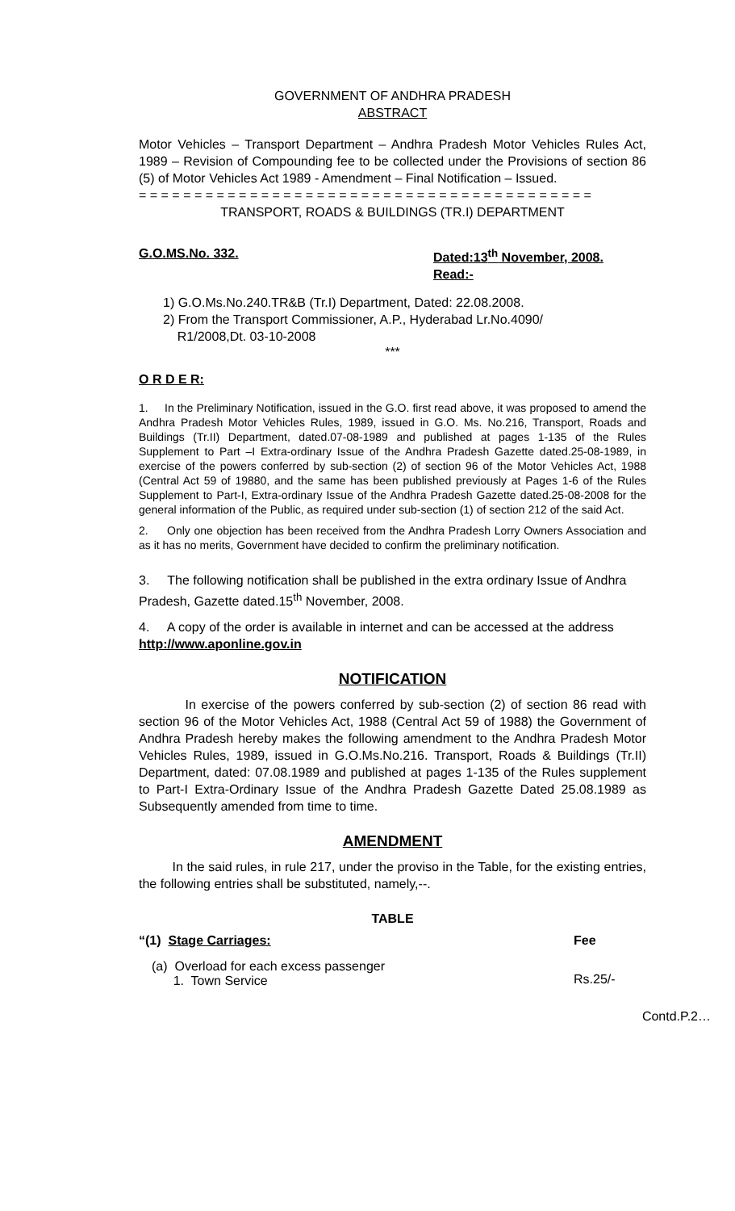GOVERNMENT OF ANDHRA PRADESH
ABSTRACT
Motor Vehicles – Transport Department – Andhra Pradesh Motor Vehicles Rules Act, 1989 – Revision of Compounding fee to be collected under the Provisions of section 86 (5) of Motor Vehicles Act 1989 - Amendment – Final Notification – Issued.
= = = = = = = = = = = = = = = = = = = = = = = = = = = = = = = = = = = = = = = = =
TRANSPORT, ROADS & BUILDINGS (TR.I) DEPARTMENT
G.O.MS.No. 332. Dated:13<sup>th</sup> November, 2008.
Read:-
1) G.O.Ms.No.240.TR&B (Tr.I) Department, Dated: 22.08.2008.
2) From the Transport Commissioner, A.P., Hyderabad Lr.No.4090/
R1/2008,Dt. 03-10-2008
***
O R D E R:
1. In the Preliminary Notification, issued in the G.O. first read above, it was proposed to amend the Andhra Pradesh Motor Vehicles Rules, 1989, issued in G.O. Ms. No.216, Transport, Roads and Buildings (Tr.II) Department, dated.07-08-1989 and published at pages 1-135 of the Rules Supplement to Part –I Extra-ordinary Issue of the Andhra Pradesh Gazette dated.25-08-1989, in exercise of the powers conferred by sub-section (2) of section 96 of the Motor Vehicles Act, 1988 (Central Act 59 of 19880, and the same has been published previously at Pages 1-6 of the Rules Supplement to Part-I, Extra-ordinary Issue of the Andhra Pradesh Gazette dated.25-08-2008 for the general information of the Public, as required under sub-section (1) of section 212 of the said Act.
2. Only one objection has been received from the Andhra Pradesh Lorry Owners Association and as it has no merits, Government have decided to confirm the preliminary notification.
3. The following notification shall be published in the extra ordinary Issue of Andhra Pradesh, Gazette dated.15<sup>th</sup> November, 2008.
4. A copy of the order is available in internet and can be accessed at the address http://www.aponline.gov.in
NOTIFICATION
In exercise of the powers conferred by sub-section (2) of section 86 read with section 96 of the Motor Vehicles Act, 1988 (Central Act 59 of 1988) the Government of Andhra Pradesh hereby makes the following amendment to the Andhra Pradesh Motor Vehicles Rules, 1989, issued in G.O.Ms.No.216. Transport, Roads & Buildings (Tr.II) Department, dated: 07.08.1989 and published at pages 1-135 of the Rules supplement to Part-I Extra-Ordinary Issue of the Andhra Pradesh Gazette Dated 25.08.1989 as Subsequently amended from time to time.
AMENDMENT
In the said rules, in rule 217, under the proviso in the Table, for the existing entries, the following entries shall be substituted, namely,--.
TABLE
| “(1) Stage Carriages: | Fee |
| (a) Overload for each excess passenger 1. Town Service | Rs.25/- |
Contd.P.2…